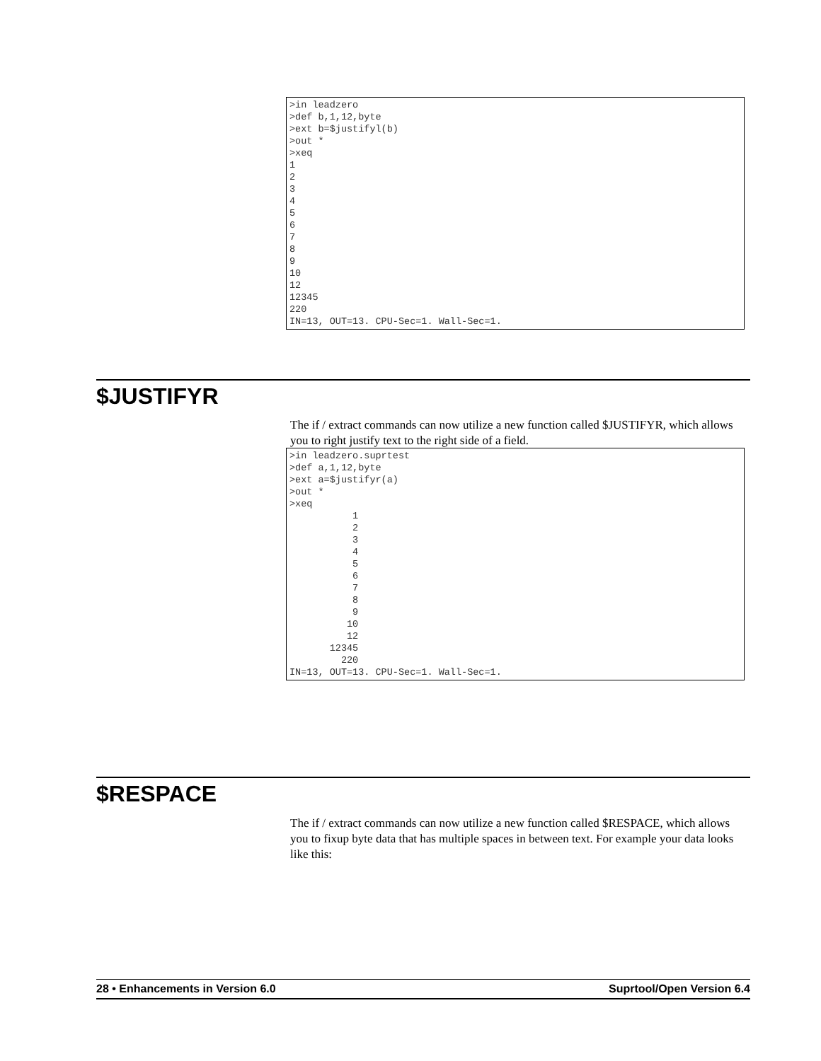>in leadzero
>def b,1,12,byte
>ext b=$justifyl(b)
>out *
>xeq
1
2
3
4
5
6
7
8
9
10
12
12345
220
IN=13, OUT=13. CPU-Sec=1. Wall-Sec=1.
$JUSTIFYR
The if / extract commands can now utilize a new function called $JUSTIFYR, which allows you to right justify text to the right side of a field.
>in leadzero.suprtest
>def a,1,12,byte
>ext a=$justifyr(a)
>out *
>xeq
           1
           2
           3
           4
           5
           6
           7
           8
           9
          10
          12
       12345
         220
IN=13, OUT=13. CPU-Sec=1. Wall-Sec=1.
$RESPACE
The if / extract commands can now utilize a new function called $RESPACE, which allows you to fixup byte data that has multiple spaces in between text. For example your data looks like this:
28 • Enhancements in Version 6.0 Suprtool/Open Version 6.4